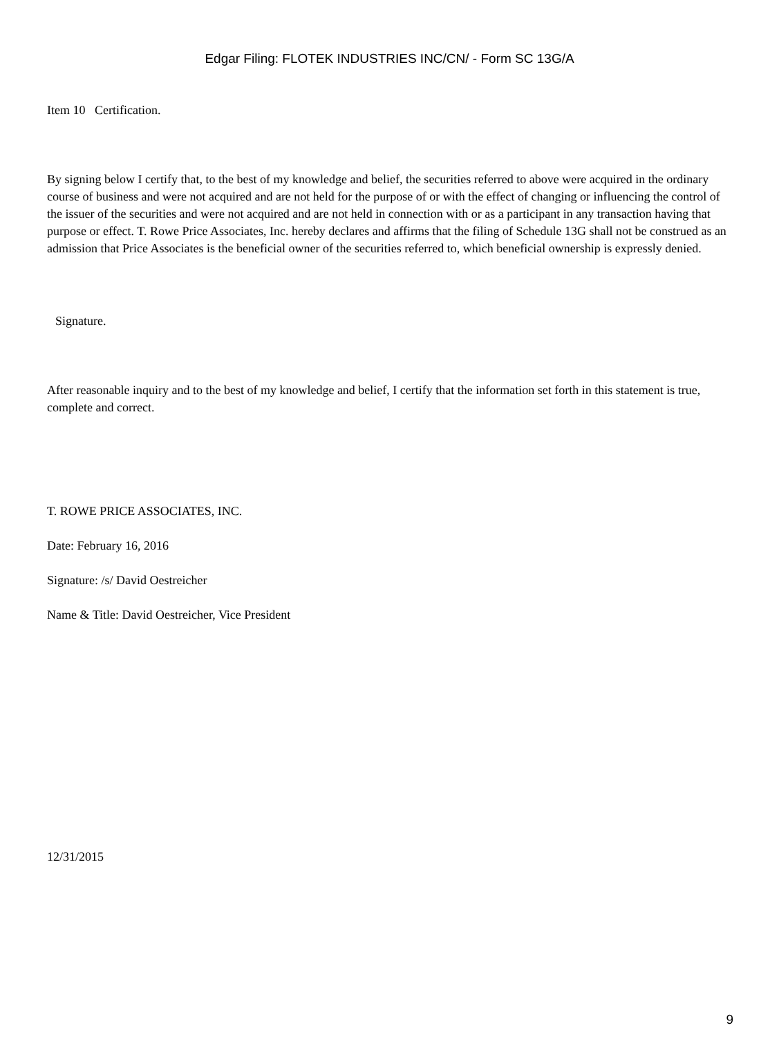Edgar Filing: FLOTEK INDUSTRIES INC/CN/ - Form SC 13G/A
Item 10 Certification.
By signing below I certify that, to the best of my knowledge and belief, the securities referred to above were acquired in the ordinary course of business and were not acquired and are not held for the purpose of or with the effect of changing or influencing the control of the issuer of the securities and were not acquired and are not held in connection with or as a participant in any transaction having that purpose or effect. T. Rowe Price Associates, Inc. hereby declares and affirms that the filing of Schedule 13G shall not be construed as an admission that Price Associates is the beneficial owner of the securities referred to, which beneficial ownership is expressly denied.
Signature.
After reasonable inquiry and to the best of my knowledge and belief, I certify that the information set forth in this statement is true, complete and correct.
T. ROWE PRICE ASSOCIATES, INC.
Date: February 16, 2016
Signature: /s/ David Oestreicher
Name & Title: David Oestreicher, Vice President
12/31/2015
9